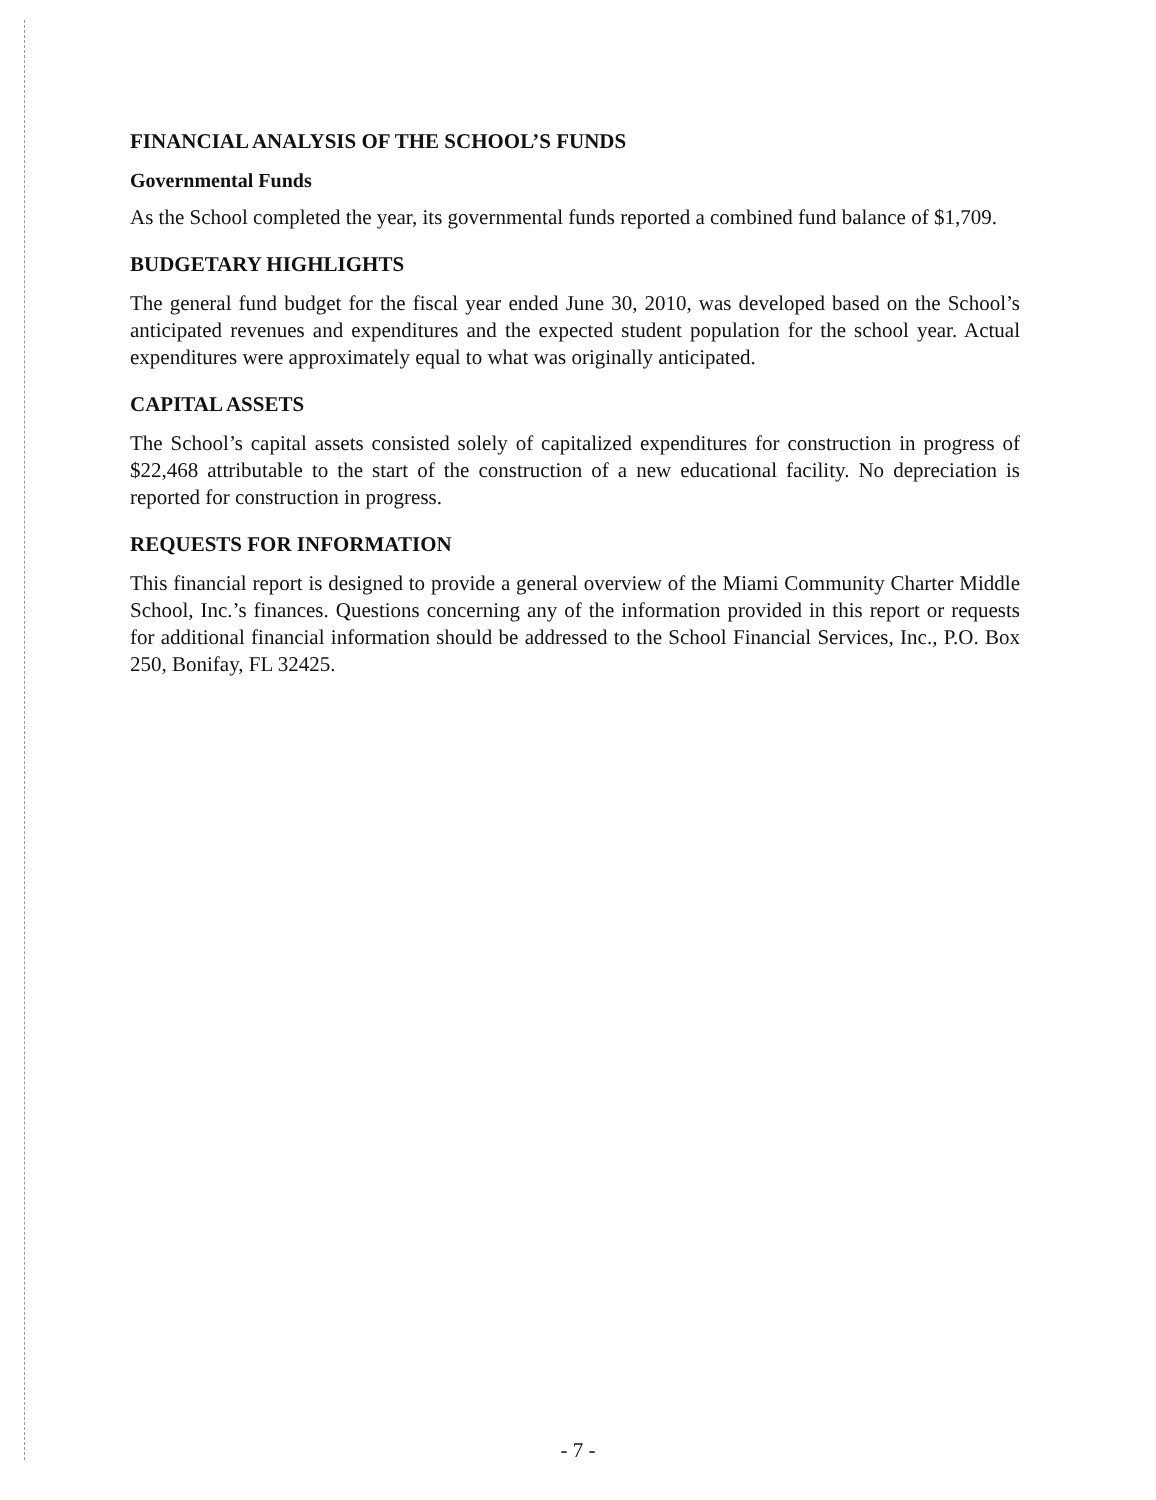FINANCIAL ANALYSIS OF THE SCHOOL’S FUNDS
Governmental Funds
As the School completed the year, its governmental funds reported a combined fund balance of $1,709.
BUDGETARY HIGHLIGHTS
The general fund budget for the fiscal year ended June 30, 2010, was developed based on the School’s anticipated revenues and expenditures and the expected student population for the school year. Actual expenditures were approximately equal to what was originally anticipated.
CAPITAL ASSETS
The School’s capital assets consisted solely of capitalized expenditures for construction in progress of $22,468 attributable to the start of the construction of a new educational facility. No depreciation is reported for construction in progress.
REQUESTS FOR INFORMATION
This financial report is designed to provide a general overview of the Miami Community Charter Middle School, Inc.’s finances. Questions concerning any of the information provided in this report or requests for additional financial information should be addressed to the School Financial Services, Inc., P.O. Box 250, Bonifay, FL 32425.
- 7 -